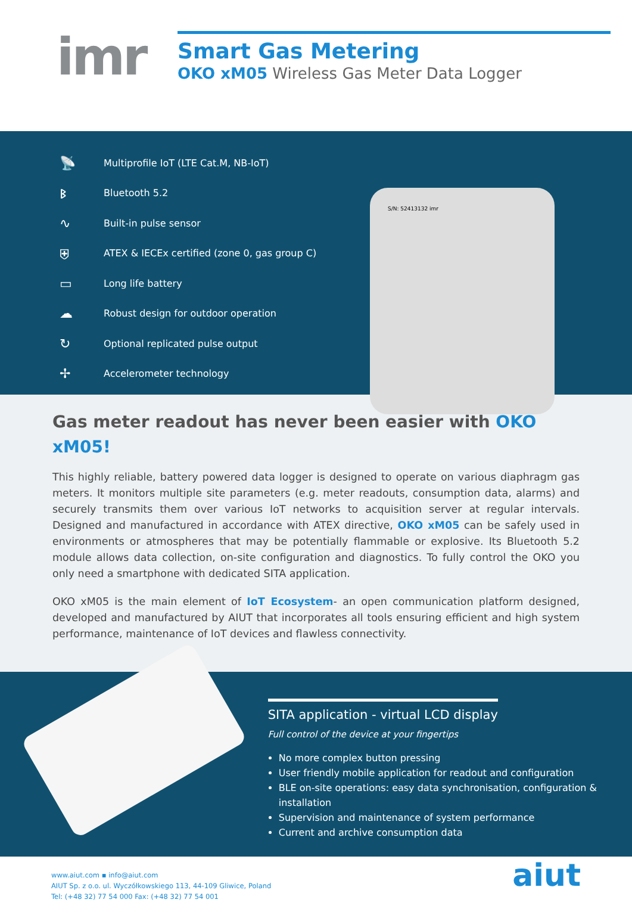imr
Smart Gas Metering
OKO xM05 Wireless Gas Meter Data Logger
📡 Multiprofile IoT (LTE Cat.M, NB-IoT)
ᛒ Bluetooth 5.2
∿ Built-in pulse sensor
⛨ ATEX & IECEx certified (zone 0, gas group C)
▭ Long life battery
☁ Robust design for outdoor operation
↻ Optional replicated pulse output
✢ Accelerometer technology
S/N: 52413132 imr
Gas meter readout has never been easier with OKO xM05!
This highly reliable, battery powered data logger is designed to operate on various diaphragm gas meters. It monitors multiple site parameters (e.g. meter readouts, consumption data, alarms) and securely transmits them over various IoT networks to acquisition server at regular intervals. Designed and manufactured in accordance with ATEX directive, OKO xM05 can be safely used in environments or atmospheres that may be potentially flammable or explosive. Its Bluetooth 5.2 module allows data collection, on-site configuration and diagnostics. To fully control the OKO you only need a smartphone with dedicated SITA application.
OKO xM05 is the main element of IoT Ecosystem- an open communication platform designed, developed and manufactured by AIUT that incorporates all tools ensuring efficient and high system performance, maintenance of IoT devices and flawless connectivity.
SITA application - virtual LCD display
Full control of the device at your fingertips
No more complex button pressing
User friendly mobile application for readout and configuration
BLE on-site operations: easy data synchronisation, configuration & installation
Supervision and maintenance of system performance
Current and archive consumption data
www.aiut.com ▪ info@aiut.com
AIUT Sp. z o.o. ul. Wyczółkowskiego 113, 44-109 Gliwice, Poland
Tel: (+48 32) 77 54 000 Fax: (+48 32) 77 54 001
aiut